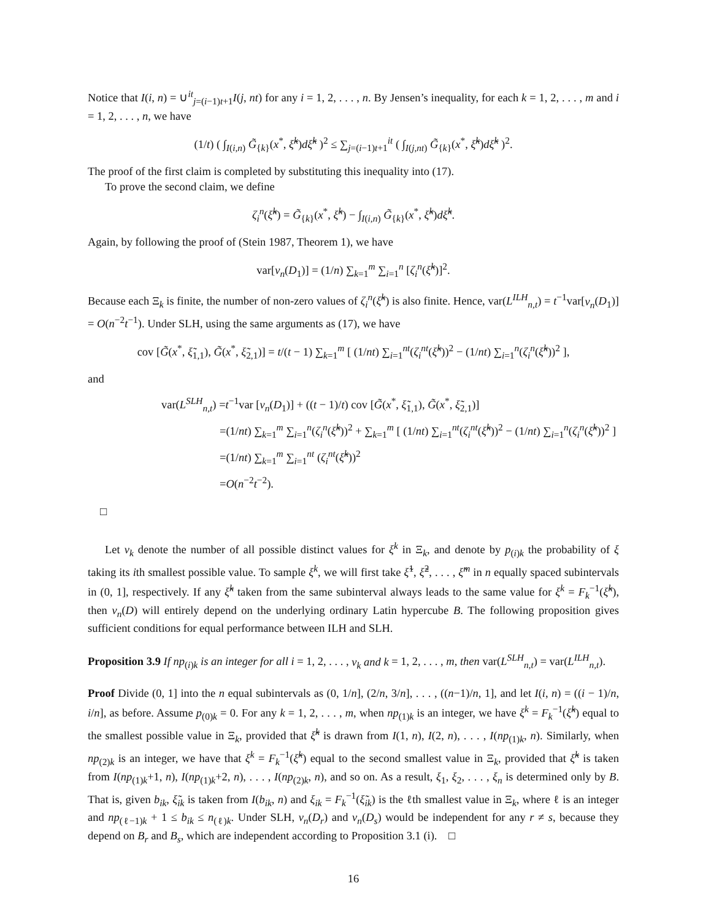Notice that I(i, n) = ∪<sup>it</sup><sub>j=(i−1)t+1</sub>I(j, nt) for any i = 1, 2, . . . , n. By Jensen’s inequality, for each k = 1, 2, . . . , m and i = 1, 2, . . . , n, we have
(1/t) ( ∫<sub>I(i,n)</sub> G̃<sub>{k}</sub>(x<sup>*</sup>, ξ̃<sup>k</sup>)dξ̃<sup>k</sup> )<sup>2</sup> ≤ ∑<sub>j=(i−1)t+1</sub><sup>it</sup> ( ∫<sub>I(j,nt)</sub> G̃<sub>{k}</sub>(x<sup>*</sup>, ξ̃<sup>k</sup>)dξ̃<sup>k</sup> )<sup>2</sup>.
The proof of the first claim is completed by substituting this inequality into (17).
To prove the second claim, we define
ζ<sub>i</sub><sup>n</sup>(ξ̃<sup>k</sup>) = G̃<sub>{k}</sub>(x<sup>*</sup>, ξ̃<sup>k</sup>) − ∫<sub>I(i,n)</sub> G̃<sub>{k}</sub>(x<sup>*</sup>, ξ̃<sup>k</sup>)dξ̃<sup>k</sup>.
Again, by following the proof of (Stein 1987, Theorem 1), we have
var[v<sub>n</sub>(D<sub>1</sub>)] = (1/n) ∑<sub>k=1</sub><sup>m</sup> ∑<sub>i=1</sub><sup>n</sup> [ζ<sub>i</sub><sup>n</sup>(ξ̃<sup>k</sup>)]<sup>2</sup>.
Because each Ξ<sub>k</sub> is finite, the number of non-zero values of ζ<sub>i</sub><sup>n</sup>(ξ̃<sup>k</sup>) is also finite. Hence, var(L<sup>ILH</sup><sub>n,t</sub>) = t<sup>−1</sup>var[v<sub>n</sub>(D<sub>1</sub>)] = O(n<sup>−2</sup>t<sup>−1</sup>). Under SLH, using the same arguments as (17), we have
cov [G̃(x<sup>*</sup>, ξ̃<sub>1,1</sub>), G̃(x<sup>*</sup>, ξ̃<sub>2,1</sub>)] = t/(t − 1) ∑<sub>k=1</sub><sup>m</sup> [ (1/nt) ∑<sub>i=1</sub><sup>nt</sup>(ζ<sub>i</sub><sup>nt</sup>(ξ̃<sup>k</sup>))<sup>2</sup> − (1/nt) ∑<sub>i=1</sub><sup>n</sup>(ζ<sub>i</sub><sup>n</sup>(ξ̃<sup>k</sup>))<sup>2</sup> ],
and
var(L<sup>SLH</sup><sub>n,t</sub>) =t<sup>−1</sup>var [v<sub>n</sub>(D<sub>1</sub>)] + ((t − 1)/t) cov [G̃(x<sup>*</sup>, ξ̃<sub>1,1</sub>), G̃(x<sup>*</sup>, ξ̃<sub>2,1</sub>)]
=(1/nt) ∑<sub>k=1</sub><sup>m</sup> ∑<sub>i=1</sub><sup>n</sup>(ζ<sub>i</sub><sup>n</sup>(ξ̃<sup>k</sup>))<sup>2</sup> + ∑<sub>k=1</sub><sup>m</sup> [ (1/nt) ∑<sub>i=1</sub><sup>nt</sup>(ζ<sub>i</sub><sup>nt</sup>(ξ̃<sup>k</sup>))<sup>2</sup> − (1/nt) ∑<sub>i=1</sub><sup>n</sup>(ζ<sub>i</sub><sup>n</sup>(ξ̃<sup>k</sup>))<sup>2</sup> ]
=(1/nt) ∑<sub>k=1</sub><sup>m</sup> ∑<sub>i=1</sub><sup>nt</sup> (ζ<sub>i</sub><sup>nt</sup>(ξ̃<sup>k</sup>))<sup>2</sup>
=O(n<sup>−2</sup>t<sup>−2</sup>).
□
Let ν<sub>k</sub> denote the number of all possible distinct values for ξ<sup>k</sup> in Ξ<sub>k</sub>, and denote by p<sub>(i)k</sub> the probability of ξ taking its ith smallest possible value. To sample ξ<sup>k</sup>, we will first take ξ̃<sup>1</sup>, ξ̃<sup>2</sup>, . . . , ξ̃<sup>m</sup> in n equally spaced subintervals in (0, 1], respectively. If any ξ̃<sup>k</sup> taken from the same subinterval always leads to the same value for ξ<sup>k</sup> = F<sub>k</sub><sup>−1</sup>(ξ̃<sup>k</sup>), then v<sub>n</sub>(D) will entirely depend on the underlying ordinary Latin hypercube B. The following proposition gives sufficient conditions for equal performance between ILH and SLH.
Proposition 3.9 If np<sub>(i)k</sub> is an integer for all i = 1, 2, . . . , ν<sub>k</sub> and k = 1, 2, . . . , m, then var(L<sup>SLH</sup><sub>n,t</sub>) = var(L<sup>ILH</sup><sub>n,t</sub>).
Proof Divide (0, 1] into the n equal subintervals as (0, 1/n], (2/n, 3/n], . . . , ((n−1)/n, 1], and let I(i, n) = ((i − 1)/n, i/n], as before. Assume p<sub>(0)k</sub> = 0. For any k = 1, 2, . . . , m, when np<sub>(1)k</sub> is an integer, we have ξ<sup>k</sup> = F<sub>k</sub><sup>−1</sup>(ξ̃<sup>k</sup>) equal to the smallest possible value in Ξ<sub>k</sub>, provided that ξ̃<sup>k</sup> is drawn from I(1, n), I(2, n), . . . , I(np<sub>(1)k</sub>, n). Similarly, when np<sub>(2)k</sub> is an integer, we have that ξ<sup>k</sup> = F<sub>k</sub><sup>−1</sup>(ξ̃<sup>k</sup>) equal to the second smallest value in Ξ<sub>k</sub>, provided that ξ̃<sup>k</sup> is taken from I(np<sub>(1)k</sub>+1, n), I(np<sub>(1)k</sub>+2, n), . . . , I(np<sub>(2)k</sub>, n), and so on. As a result, ξ<sub>1</sub>, ξ<sub>2</sub>, . . . , ξ<sub>n</sub> is determined only by B. That is, given b<sub>ik</sub>, ξ̃<sub>ik</sub> is taken from I(b<sub>ik</sub>, n) and ξ<sub>ik</sub> = F<sub>k</sub><sup>−1</sup>(ξ̃<sub>ik</sub>) is the ℓth smallest value in Ξ<sub>k</sub>, where ℓ is an integer and np<sub>(ℓ−1)k</sub> + 1 ≤ b<sub>ik</sub> ≤ n<sub>(ℓ)k</sub>. Under SLH, v<sub>n</sub>(D<sub>r</sub>) and v<sub>n</sub>(D<sub>s</sub>) would be independent for any r ≠ s, because they depend on B<sub>r</sub> and B<sub>s</sub>, which are independent according to Proposition 3.1 (i). □
16